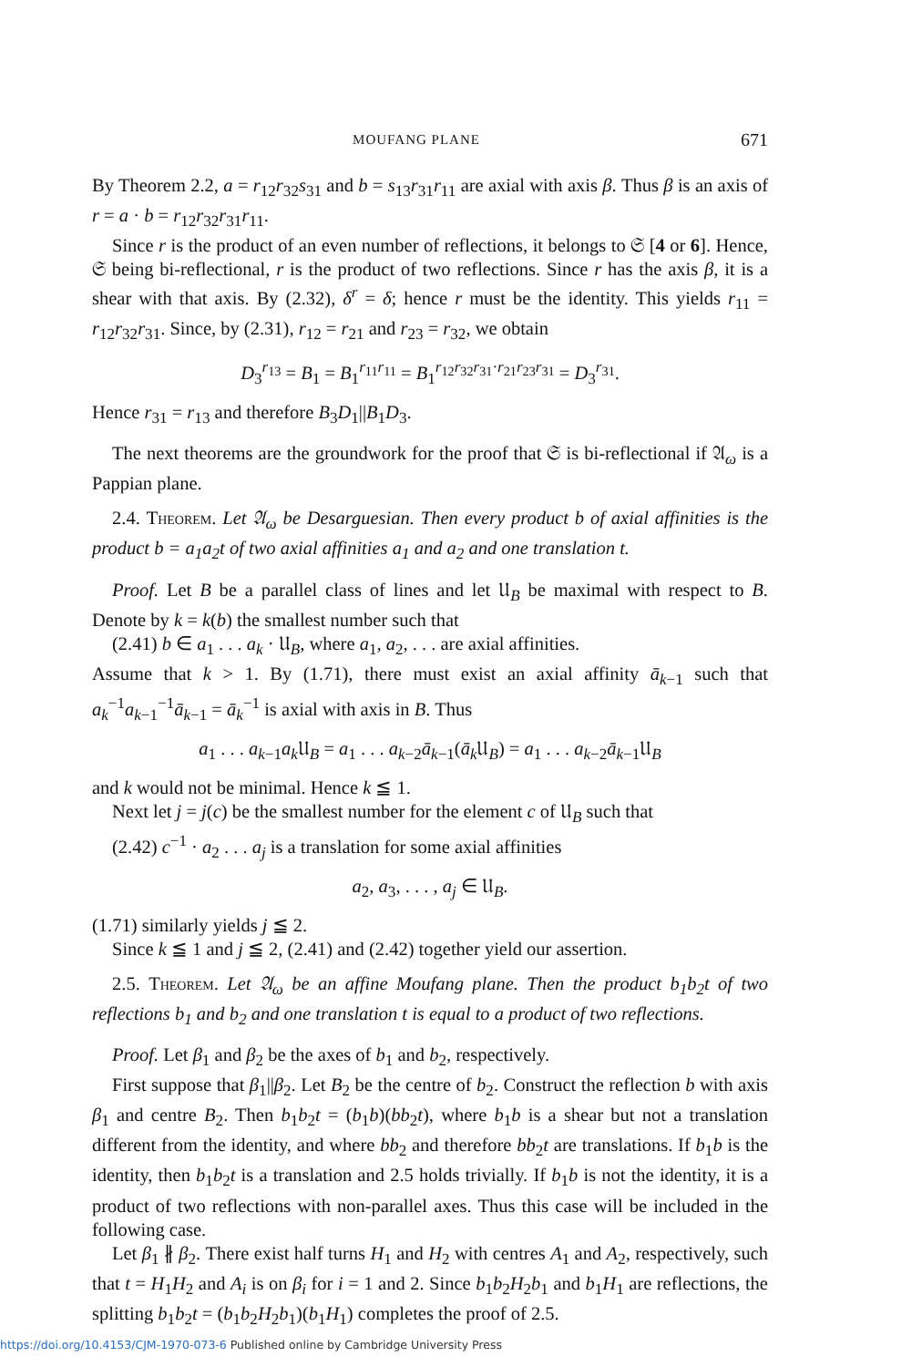MOUFANG PLANE 671
By Theorem 2.2, a = r<sub>12</sub>r<sub>32</sub>s<sub>31</sub> and b = s<sub>13</sub>r<sub>31</sub>r<sub>11</sub> are axial with axis β. Thus β is an axis of r = a · b = r<sub>12</sub>r<sub>32</sub>r<sub>31</sub>r<sub>11</sub>.
Since r is the product of an even number of reflections, it belongs to 𝔖 [4 or 6]. Hence, 𝔖 being bi-reflectional, r is the product of two reflections. Since r has the axis β, it is a shear with that axis. By (2.32), δ<sup>r</sup> = δ; hence r must be the identity. This yields r<sub>11</sub> = r<sub>12</sub>r<sub>32</sub>r<sub>31</sub>. Since, by (2.31), r<sub>12</sub> = r<sub>21</sub> and r<sub>23</sub> = r<sub>32</sub>, we obtain
D<sub>3</sub><sup>r<sub>13</sub></sup> = B<sub>1</sub> = B<sub>1</sub><sup>r<sub>11</sub>r<sub>11</sub></sup> = B<sub>1</sub><sup>r<sub>12</sub>r<sub>32</sub>r<sub>31</sub>·r<sub>21</sub>r<sub>23</sub>r<sub>31</sub></sup> = D<sub>3</sub><sup>r<sub>31</sub></sup>.
Hence r<sub>31</sub> = r<sub>13</sub> and therefore B<sub>3</sub>D<sub>1</sub>||B<sub>1</sub>D<sub>3</sub>.
The next theorems are the groundwork for the proof that 𝔖 is bi-reflectional if 𝔄<sub>ω</sub> is a Pappian plane.
2.4. Theorem. Let 𝔄<sub>ω</sub> be Desarguesian. Then every product b of axial affinities is the product b = a<sub>1</sub>a<sub>2</sub>t of two axial affinities a<sub>1</sub> and a<sub>2</sub> and one translation t.
Proof. Let B be a parallel class of lines and let 𝔘<sub>B</sub> be maximal with respect to B. Denote by k = k(b) the smallest number such that
(2.41) b ∈ a<sub>1</sub> . . . a<sub>k</sub> · 𝔘<sub>B</sub>, where a<sub>1</sub>, a<sub>2</sub>, . . . are axial affinities.
Assume that k > 1. By (1.71), there must exist an axial affinity ā<sub>k−1</sub> such that a<sub>k</sub><sup>−1</sup>a<sub>k−1</sub><sup>−1</sup>ā<sub>k−1</sub> = ā<sub>k</sub><sup>−1</sup> is axial with axis in B. Thus
a<sub>1</sub> . . . a<sub>k−1</sub>a<sub>k</sub> 𝔘<sub>B</sub> = a<sub>1</sub> . . . a<sub>k−2</sub>ā<sub>k−1</sub>(ā<sub>k</sub> 𝔘<sub>B</sub>) = a<sub>1</sub> . . . a<sub>k−2</sub>ā<sub>k−1</sub>𝔘<sub>B</sub>
and k would not be minimal. Hence k ≦ 1.
Next let j = j(c) be the smallest number for the element c of 𝔘<sub>B</sub> such that
(2.42) c<sup>−1</sup> · a<sub>2</sub> . . . a<sub>j</sub> is a translation for some axial affinities
a<sub>2</sub>, a<sub>3</sub>, . . . , a<sub>j</sub> ∈ 𝔘<sub>B</sub>.
(1.71) similarly yields j ≦ 2.
Since k ≦ 1 and j ≦ 2, (2.41) and (2.42) together yield our assertion.
2.5. Theorem. Let 𝔄<sub>ω</sub> be an affine Moufang plane. Then the product b<sub>1</sub>b<sub>2</sub>t of two reflections b<sub>1</sub> and b<sub>2</sub> and one translation t is equal to a product of two reflections.
Proof. Let β<sub>1</sub> and β<sub>2</sub> be the axes of b<sub>1</sub> and b<sub>2</sub>, respectively.
First suppose that β<sub>1</sub>||β<sub>2</sub>. Let B<sub>2</sub> be the centre of b<sub>2</sub>. Construct the reflection b with axis β<sub>1</sub> and centre B<sub>2</sub>. Then b<sub>1</sub>b<sub>2</sub>t = (b<sub>1</sub>b)(bb<sub>2</sub>t), where b<sub>1</sub>b is a shear but not a translation different from the identity, and where bb<sub>2</sub> and therefore bb<sub>2</sub>t are translations. If b<sub>1</sub>b is the identity, then b<sub>1</sub>b<sub>2</sub>t is a translation and 2.5 holds trivially. If b<sub>1</sub>b is not the identity, it is a product of two reflections with non-parallel axes. Thus this case will be included in the following case.
Let β<sub>1</sub> ∦ β<sub>2</sub>. There exist half turns H<sub>1</sub> and H<sub>2</sub> with centres A<sub>1</sub> and A<sub>2</sub>, respectively, such that t = H<sub>1</sub>H<sub>2</sub> and A<sub>i</sub> is on β<sub>i</sub> for i = 1 and 2. Since b<sub>1</sub>b<sub>2</sub>H<sub>2</sub>b<sub>1</sub> and b<sub>1</sub>H<sub>1</sub> are reflections, the splitting b<sub>1</sub>b<sub>2</sub>t = (b<sub>1</sub>b<sub>2</sub>H<sub>2</sub>b<sub>1</sub>)(b<sub>1</sub>H<sub>1</sub>) completes the proof of 2.5.
https://doi.org/10.4153/CJM-1970-073-6 Published online by Cambridge University Press